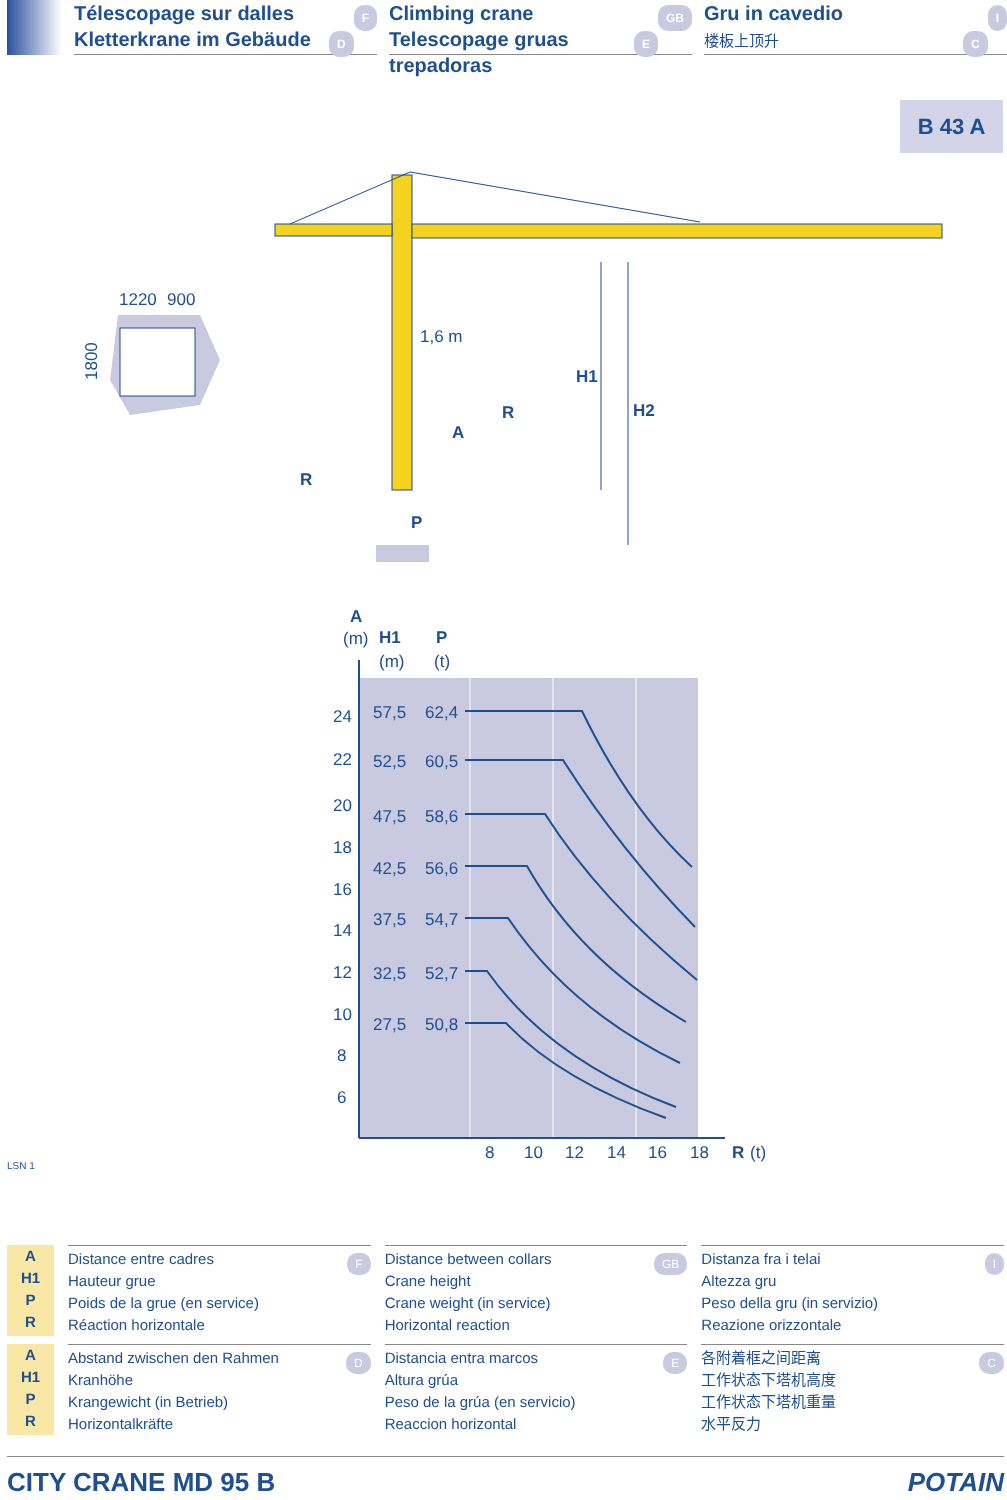FTélescopage sur dalles
DKletterkrane im Gebäude
GB Climbing crane
ETelescopage gruas trepadoras
IGru in cavedio
C楼板上顶升
B 43 A
1220
900
1800
1,6 m
H1
H2
R
A
R
P
A
(m)
H1
P
(m)
(t)
24
22
20
18
16
14
12
10
8
6
57,5
62,4
52,5
60,5
47,5
58,6
42,5
56,6
37,5
54,7
32,5
52,7
27,5
50,8
8
10
12
14
16
18
R
(t)
LSN 1
A
H1
P
R
FDistance entre cadres
Hauteur grue
Poids de la grue (en service)
Réaction horizontale
GB Distance between collars
Crane height
Crane weight (in service)
Horizontal reaction
IDistanza fra i telai
Altezza gru
Peso della gru (in servizio)
Reazione orizzontale
A
H1
P
R
DAbstand zwischen den Rahmen
Kranhöhe
Krangewicht (in Betrieb)
Horizontalkräfte
EDistancia entra marcos
Altura grúa
Peso de la grúa (en servicio)
Reaccion horizontal
C各附着框之间距离
工作状态下塔机高度
工作状态下塔机重量
水平反力
CITY CRANE MD 95 B POTAIN